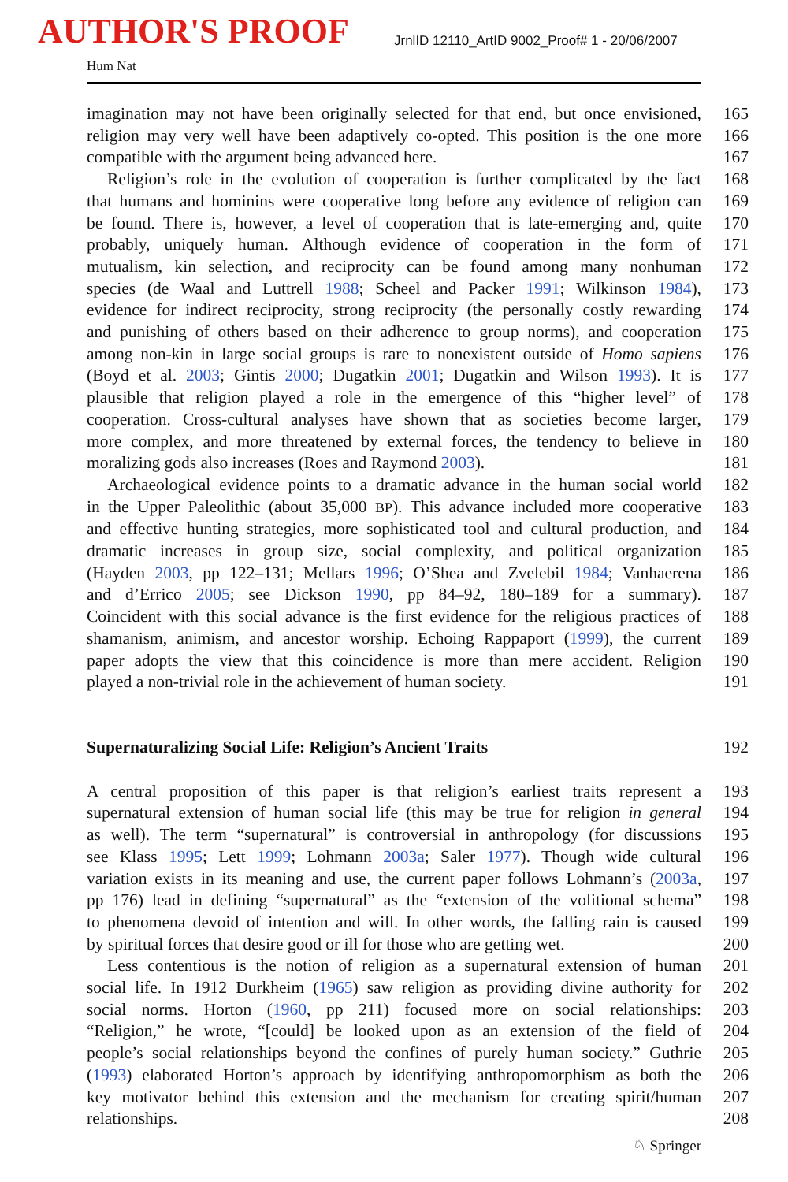AUTHOR'S PROOF
JrnlID 12110_ArtID 9002_Proof# 1 - 20/06/2007
Hum Nat
imagination may not have been originally selected for that end, but once envisioned,
165
religion may very well have been adaptively co-opted. This position is the one more
166
compatible with the argument being advanced here. 167
Religion’s role in the evolution of cooperation is further complicated by the fact
168
that humans and hominins were cooperative long before any evidence of religion can
169
be found. There is, however, a level of cooperation that is late-emerging and, quite
170
probably, uniquely human. Although evidence of cooperation in the form of
171
mutualism, kin selection, and reciprocity can be found among many nonhuman
172
species (de Waal and Luttrell 1988; Scheel and Packer 1991; Wilkinson 1984),
173
evidence for indirect reciprocity, strong reciprocity (the personally costly rewarding
174
and punishing of others based on their adherence to group norms), and cooperation
175
among non-kin in large social groups is rare to nonexistent outside of Homo sapiens
176
(Boyd et al. 2003; Gintis 2000; Dugatkin 2001; Dugatkin and Wilson 1993). It is
177
plausible that religion played a role in the emergence of this “higher level” of
178
cooperation. Cross-cultural analyses have shown that as societies become larger,
179
more complex, and more threatened by external forces, the tendency to believe in
180
moralizing gods also increases (Roes and Raymond 2003). 181
Archaeological evidence points to a dramatic advance in the human social world
182
in the Upper Paleolithic (about 35,000 BP). This advance included more cooperative
183
and effective hunting strategies, more sophisticated tool and cultural production, and
184
dramatic increases in group size, social complexity, and political organization
185
(Hayden 2003, pp 122–131; Mellars 1996; O’Shea and Zvelebil 1984; Vanhaerena
186
and d’Errico 2005; see Dickson 1990, pp 84–92, 180–189 for a summary).
187
Coincident with this social advance is the first evidence for the religious practices of
188
shamanism, animism, and ancestor worship. Echoing Rappaport (1999), the current
189
paper adopts the view that this coincidence is more than mere accident. Religion
190
played a non-trivial role in the achievement of human society.
191
Supernaturalizing Social Life: Religion’s Ancient Traits 192
A central proposition of this paper is that religion’s earliest traits represent a
193
supernatural extension of human social life (this may be true for religion in general
194
as well). The term “supernatural” is controversial in anthropology (for discussions
195
see Klass 1995; Lett 1999; Lohmann 2003a; Saler 1977). Though wide cultural
196
variation exists in its meaning and use, the current paper follows Lohmann’s (2003a,
197
pp 176) lead in defining “supernatural” as the “extension of the volitional schema”
198
to phenomena devoid of intention and will. In other words, the falling rain is caused
199
by spiritual forces that desire good or ill for those who are getting wet.
200
Less contentious is the notion of religion as a supernatural extension of human
201
social life. In 1912 Durkheim (1965) saw religion as providing divine authority for
202
social norms. Horton (1960, pp 211) focused more on social relationships:
203
“Religion,” he wrote, “[could] be looked upon as an extension of the field of
204
people’s social relationships beyond the confines of purely human society.” Guthrie
205
(1993) elaborated Horton’s approach by identifying anthropomorphism as both the
206
key motivator behind this extension and the mechanism for creating spirit/human
207
relationships. 208
♘ Springer